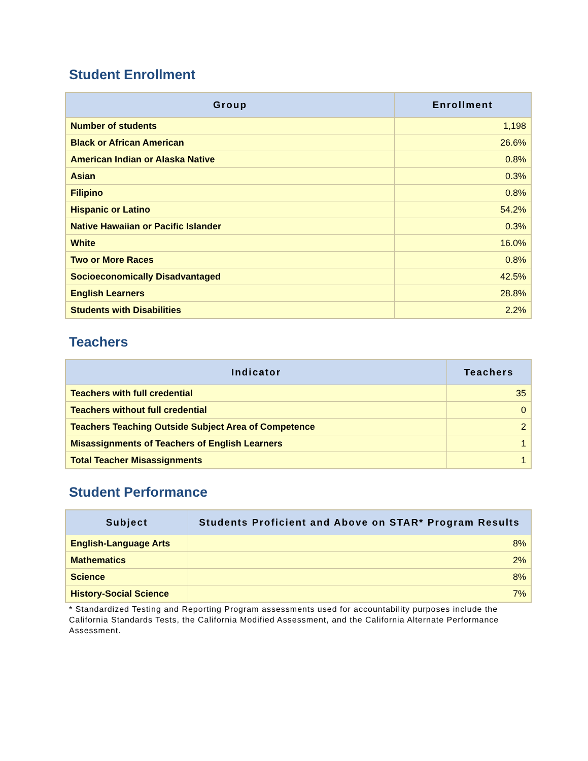Student Enrollment
| Group | Enrollment |
| --- | --- |
| Number of students | 1,198 |
| Black or African American | 26.6% |
| American Indian or Alaska Native | 0.8% |
| Asian | 0.3% |
| Filipino | 0.8% |
| Hispanic or Latino | 54.2% |
| Native Hawaiian or Pacific Islander | 0.3% |
| White | 16.0% |
| Two or More Races | 0.8% |
| Socioeconomically Disadvantaged | 42.5% |
| English Learners | 28.8% |
| Students with Disabilities | 2.2% |
Teachers
| Indicator | Teachers |
| --- | --- |
| Teachers with full credential | 35 |
| Teachers without full credential | 0 |
| Teachers Teaching Outside Subject Area of Competence | 2 |
| Misassignments of Teachers of English Learners | 1 |
| Total Teacher Misassignments | 1 |
Student Performance
| Subject | Students Proficient and Above on STAR* Program Results |
| --- | --- |
| English-Language Arts | 8% |
| Mathematics | 2% |
| Science | 8% |
| History-Social Science | 7% |
* Standardized Testing and Reporting Program assessments used for accountability purposes include the California Standards Tests, the California Modified Assessment, and the California Alternate Performance Assessment.